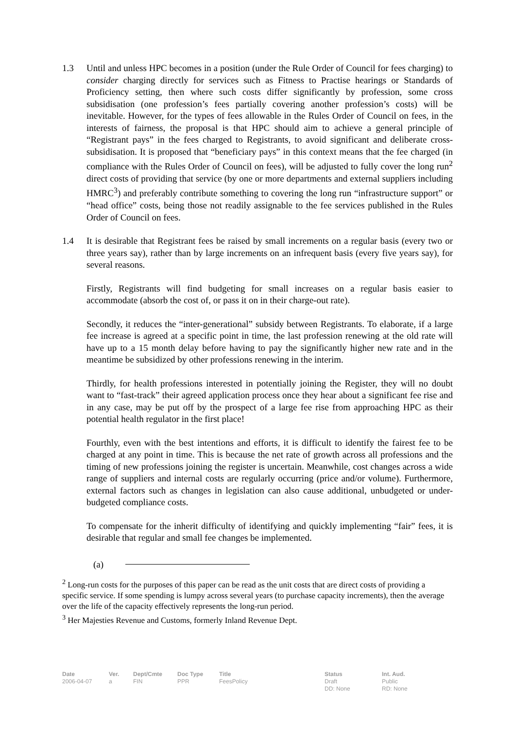1.3 Until and unless HPC becomes in a position (under the Rule Order of Council for fees charging) to consider charging directly for services such as Fitness to Practise hearings or Standards of Proficiency setting, then where such costs differ significantly by profession, some cross subsidisation (one profession’s fees partially covering another profession’s costs) will be inevitable. However, for the types of fees allowable in the Rules Order of Council on fees, in the interests of fairness, the proposal is that HPC should aim to achieve a general principle of “Registrant pays” in the fees charged to Registrants, to avoid significant and deliberate cross-subsidisation. It is proposed that “beneficiary pays” in this context means that the fee charged (in compliance with the Rules Order of Council on fees), will be adjusted to fully cover the long run<sup>2</sup> direct costs of providing that service (by one or more departments and external suppliers including HMRC<sup>3</sup>) and preferably contribute something to covering the long run “infrastructure support” or “head office” costs, being those not readily assignable to the fee services published in the Rules Order of Council on fees.
1.4 It is desirable that Registrant fees be raised by small increments on a regular basis (every two or three years say), rather than by large increments on an infrequent basis (every five years say), for several reasons.
Firstly, Registrants will find budgeting for small increases on a regular basis easier to accommodate (absorb the cost of, or pass it on in their charge-out rate).
Secondly, it reduces the “inter-generational” subsidy between Registrants. To elaborate, if a large fee increase is agreed at a specific point in time, the last profession renewing at the old rate will have up to a 15 month delay before having to pay the significantly higher new rate and in the meantime be subsidized by other professions renewing in the interim.
Thirdly, for health professions interested in potentially joining the Register, they will no doubt want to “fast-track” their agreed application process once they hear about a significant fee rise and in any case, may be put off by the prospect of a large fee rise from approaching HPC as their potential health regulator in the first place!
Fourthly, even with the best intentions and efforts, it is difficult to identify the fairest fee to be charged at any point in time. This is because the net rate of growth across all professions and the timing of new professions joining the register is uncertain. Meanwhile, cost changes across a wide range of suppliers and internal costs are regularly occurring (price and/or volume). Furthermore, external factors such as changes in legislation can also cause additional, unbudgeted or under-budgeted compliance costs.
To compensate for the inherit difficulty of identifying and quickly implementing “fair” fees, it is desirable that regular and small fee changes be implemented.
(a)
<sup>2</sup> Long-run costs for the purposes of this paper can be read as the unit costs that are direct costs of providing a specific service. If some spending is lumpy across several years (to purchase capacity increments), then the average over the life of the capacity effectively represents the long-run period.
<sup>3</sup> Her Majesties Revenue and Customs, formerly Inland Revenue Dept.
| Date | Ver. | Dept/Cmte | Doc Type | Title | Status | Int. Aud. |
| --- | --- | --- | --- | --- | --- | --- |
| 2006-04-07 | a | FIN | PPR | FeesPolicy | Draft DD: None | Public RD: None |